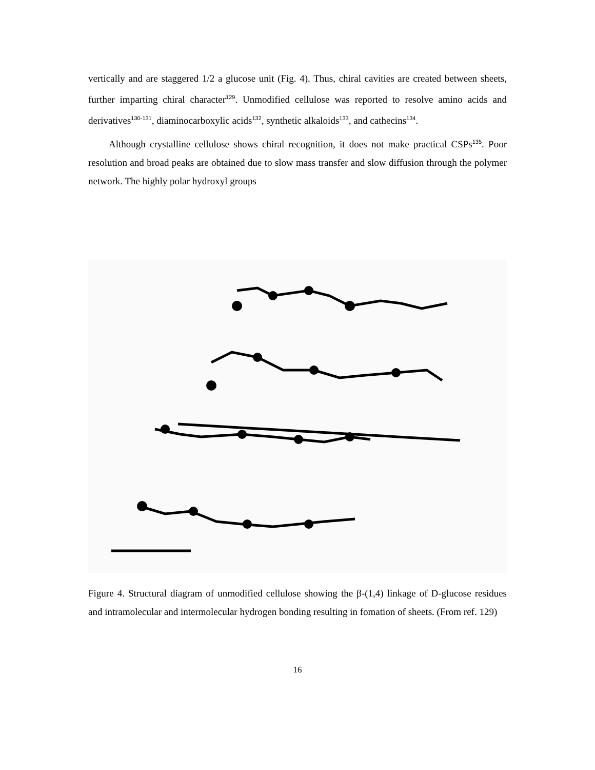vertically and are staggered 1/2 a glucose unit (Fig. 4). Thus, chiral cavities are created between sheets, further imparting chiral character<sup>129</sup>. Unmodified cellulose was reported to resolve amino acids and derivatives<sup>130-131</sup>, diaminocarboxylic acids<sup>132</sup>, synthetic alkaloids<sup>133</sup>, and cathecins<sup>134</sup>.
Although crystalline cellulose shows chiral recognition, it does not make practical CSPs<sup>135</sup>. Poor resolution and broad peaks are obtained due to slow mass transfer and slow diffusion through the polymer network. The highly polar hydroxyl groups
Figure 4. Structural diagram of unmodified cellulose showing the β-(1,4) linkage of D-glucose residues and intramolecular and intermolecular hydrogen bonding resulting in fomation of sheets. (From ref. 129)
16